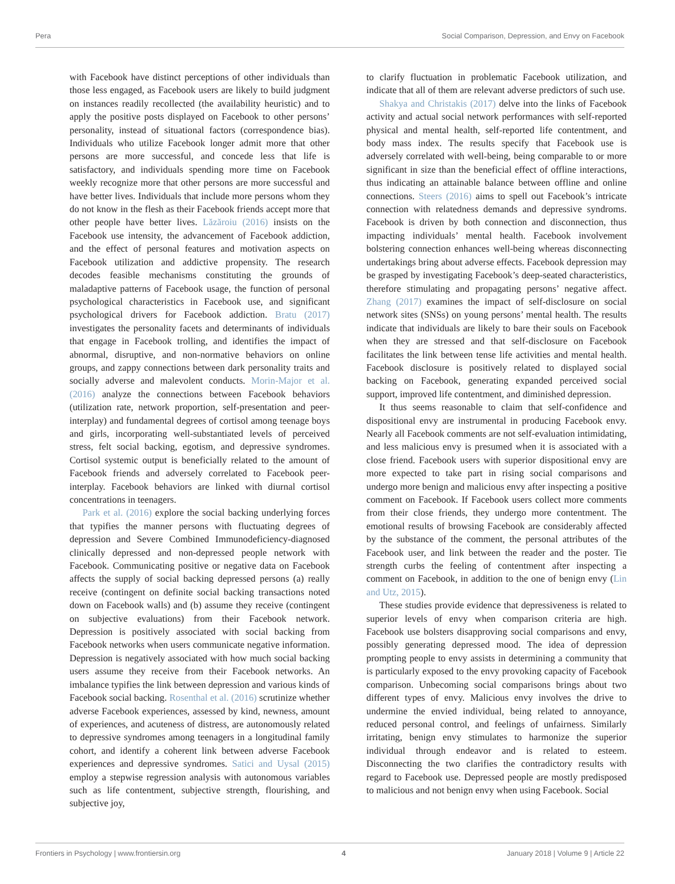Pera Social Comparison, Depression, and Envy on Facebook
with Facebook have distinct perceptions of other individuals than those less engaged, as Facebook users are likely to build judgment on instances readily recollected (the availability heuristic) and to apply the positive posts displayed on Facebook to other persons’ personality, instead of situational factors (correspondence bias). Individuals who utilize Facebook longer admit more that other persons are more successful, and concede less that life is satisfactory, and individuals spending more time on Facebook weekly recognize more that other persons are more successful and have better lives. Individuals that include more persons whom they do not know in the flesh as their Facebook friends accept more that other people have better lives. Lăzăroiu (2016) insists on the Facebook use intensity, the advancement of Facebook addiction, and the effect of personal features and motivation aspects on Facebook utilization and addictive propensity. The research decodes feasible mechanisms constituting the grounds of maladaptive patterns of Facebook usage, the function of personal psychological characteristics in Facebook use, and significant psychological drivers for Facebook addiction. Bratu (2017) investigates the personality facets and determinants of individuals that engage in Facebook trolling, and identifies the impact of abnormal, disruptive, and non-normative behaviors on online groups, and zappy connections between dark personality traits and socially adverse and malevolent conducts. Morin-Major et al. (2016) analyze the connections between Facebook behaviors (utilization rate, network proportion, self-presentation and peer-interplay) and fundamental degrees of cortisol among teenage boys and girls, incorporating well-substantiated levels of perceived stress, felt social backing, egotism, and depressive syndromes. Cortisol systemic output is beneficially related to the amount of Facebook friends and adversely correlated to Facebook peer-interplay. Facebook behaviors are linked with diurnal cortisol concentrations in teenagers.
Park et al. (2016) explore the social backing underlying forces that typifies the manner persons with fluctuating degrees of depression and Severe Combined Immunodeficiency-diagnosed clinically depressed and non-depressed people network with Facebook. Communicating positive or negative data on Facebook affects the supply of social backing depressed persons (a) really receive (contingent on definite social backing transactions noted down on Facebook walls) and (b) assume they receive (contingent on subjective evaluations) from their Facebook network. Depression is positively associated with social backing from Facebook networks when users communicate negative information. Depression is negatively associated with how much social backing users assume they receive from their Facebook networks. An imbalance typifies the link between depression and various kinds of Facebook social backing. Rosenthal et al. (2016) scrutinize whether adverse Facebook experiences, assessed by kind, newness, amount of experiences, and acuteness of distress, are autonomously related to depressive syndromes among teenagers in a longitudinal family cohort, and identify a coherent link between adverse Facebook experiences and depressive syndromes. Satici and Uysal (2015) employ a stepwise regression analysis with autonomous variables such as life contentment, subjective strength, flourishing, and subjective joy,
to clarify fluctuation in problematic Facebook utilization, and indicate that all of them are relevant adverse predictors of such use.
Shakya and Christakis (2017) delve into the links of Facebook activity and actual social network performances with self-reported physical and mental health, self-reported life contentment, and body mass index. The results specify that Facebook use is adversely correlated with well-being, being comparable to or more significant in size than the beneficial effect of offline interactions, thus indicating an attainable balance between offline and online connections. Steers (2016) aims to spell out Facebook’s intricate connection with relatedness demands and depressive syndroms. Facebook is driven by both connection and disconnection, thus impacting individuals’ mental health. Facebook involvement bolstering connection enhances well-being whereas disconnecting undertakings bring about adverse effects. Facebook depression may be grasped by investigating Facebook’s deep-seated characteristics, therefore stimulating and propagating persons’ negative affect. Zhang (2017) examines the impact of self-disclosure on social network sites (SNSs) on young persons’ mental health. The results indicate that individuals are likely to bare their souls on Facebook when they are stressed and that self-disclosure on Facebook facilitates the link between tense life activities and mental health. Facebook disclosure is positively related to displayed social backing on Facebook, generating expanded perceived social support, improved life contentment, and diminished depression.
It thus seems reasonable to claim that self-confidence and dispositional envy are instrumental in producing Facebook envy. Nearly all Facebook comments are not self-evaluation intimidating, and less malicious envy is presumed when it is associated with a close friend. Facebook users with superior dispositional envy are more expected to take part in rising social comparisons and undergo more benign and malicious envy after inspecting a positive comment on Facebook. If Facebook users collect more comments from their close friends, they undergo more contentment. The emotional results of browsing Facebook are considerably affected by the substance of the comment, the personal attributes of the Facebook user, and link between the reader and the poster. Tie strength curbs the feeling of contentment after inspecting a comment on Facebook, in addition to the one of benign envy (Lin and Utz, 2015).
These studies provide evidence that depressiveness is related to superior levels of envy when comparison criteria are high. Facebook use bolsters disapproving social comparisons and envy, possibly generating depressed mood. The idea of depression prompting people to envy assists in determining a community that is particularly exposed to the envy provoking capacity of Facebook comparison. Unbecoming social comparisons brings about two different types of envy. Malicious envy involves the drive to undermine the envied individual, being related to annoyance, reduced personal control, and feelings of unfairness. Similarly irritating, benign envy stimulates to harmonize the superior individual through endeavor and is related to esteem. Disconnecting the two clarifies the contradictory results with regard to Facebook use. Depressed people are mostly predisposed to malicious and not benign envy when using Facebook. Social
Frontiers in Psychology | www.frontiersin.org 4 January 2018 | Volume 9 | Article 22